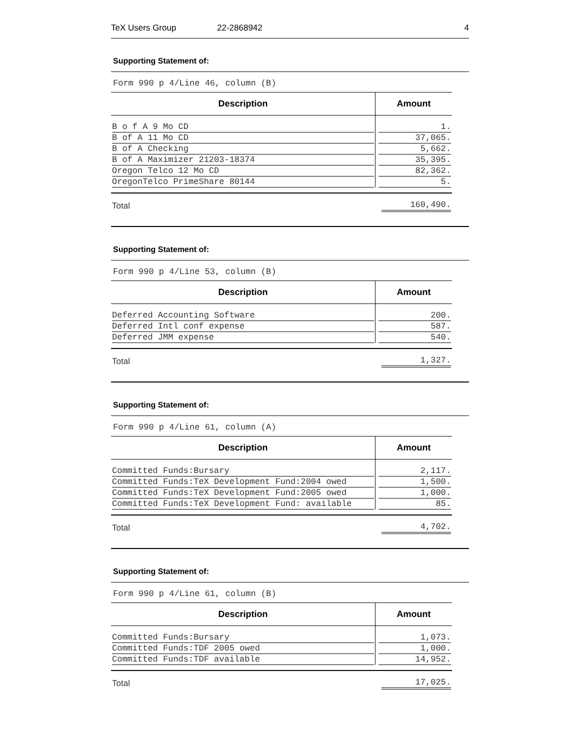TeX Users Group 22-2868942 4
Supporting Statement of:
Form 990 p 4/Line 46, column (B)
| Description | Amount |
| --- | --- |
| B o f A 9 Mo CD | 1. |
| B of A 11 Mo CD | 37,065. |
| B of A Checking | 5,662. |
| B of A Maximizer 21203-18374 | 35,395. |
| Oregon Telco 12 Mo CD | 82,362. |
| OregonTelco PrimeShare 80144 | 5. |
| Total | 160,490. |
Supporting Statement of:
Form 990 p 4/Line 53, column (B)
| Description | Amount |
| --- | --- |
| Deferred Accounting Software | 200. |
| Deferred Intl conf expense | 587. |
| Deferred JMM expense | 540. |
| Total | 1,327. |
Supporting Statement of:
Form 990 p 4/Line 61, column (A)
| Description | Amount |
| --- | --- |
| Committed Funds:Bursary | 2,117. |
| Committed Funds:TeX Development Fund:2004 owed | 1,500. |
| Committed Funds:TeX Development Fund:2005 owed | 1,000. |
| Committed Funds:TeX Development Fund: available | 85. |
| Total | 4,702. |
Supporting Statement of:
Form 990 p 4/Line 61, column (B)
| Description | Amount |
| --- | --- |
| Committed Funds:Bursary | 1,073. |
| Committed Funds:TDF 2005 owed | 1,000. |
| Committed Funds:TDF available | 14,952. |
| Total | 17,025. |